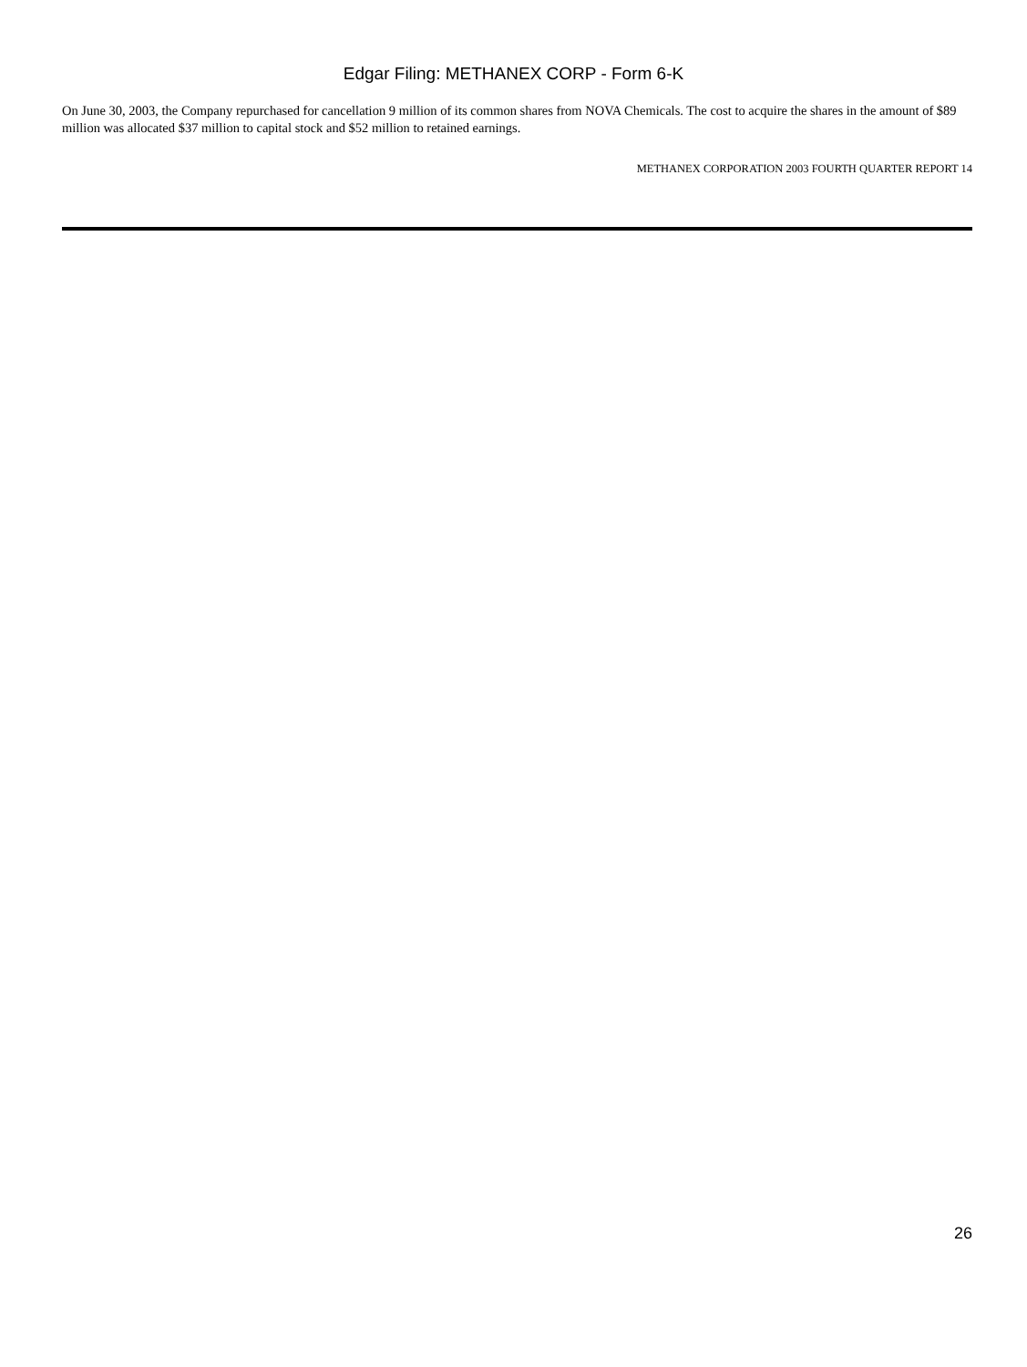Edgar Filing: METHANEX CORP - Form 6-K
On June 30, 2003, the Company repurchased for cancellation 9 million of its common shares from NOVA Chemicals. The cost to acquire the shares in the amount of $89 million was allocated $37 million to capital stock and $52 million to retained earnings.
METHANEX CORPORATION 2003 FOURTH QUARTER REPORT 14
26